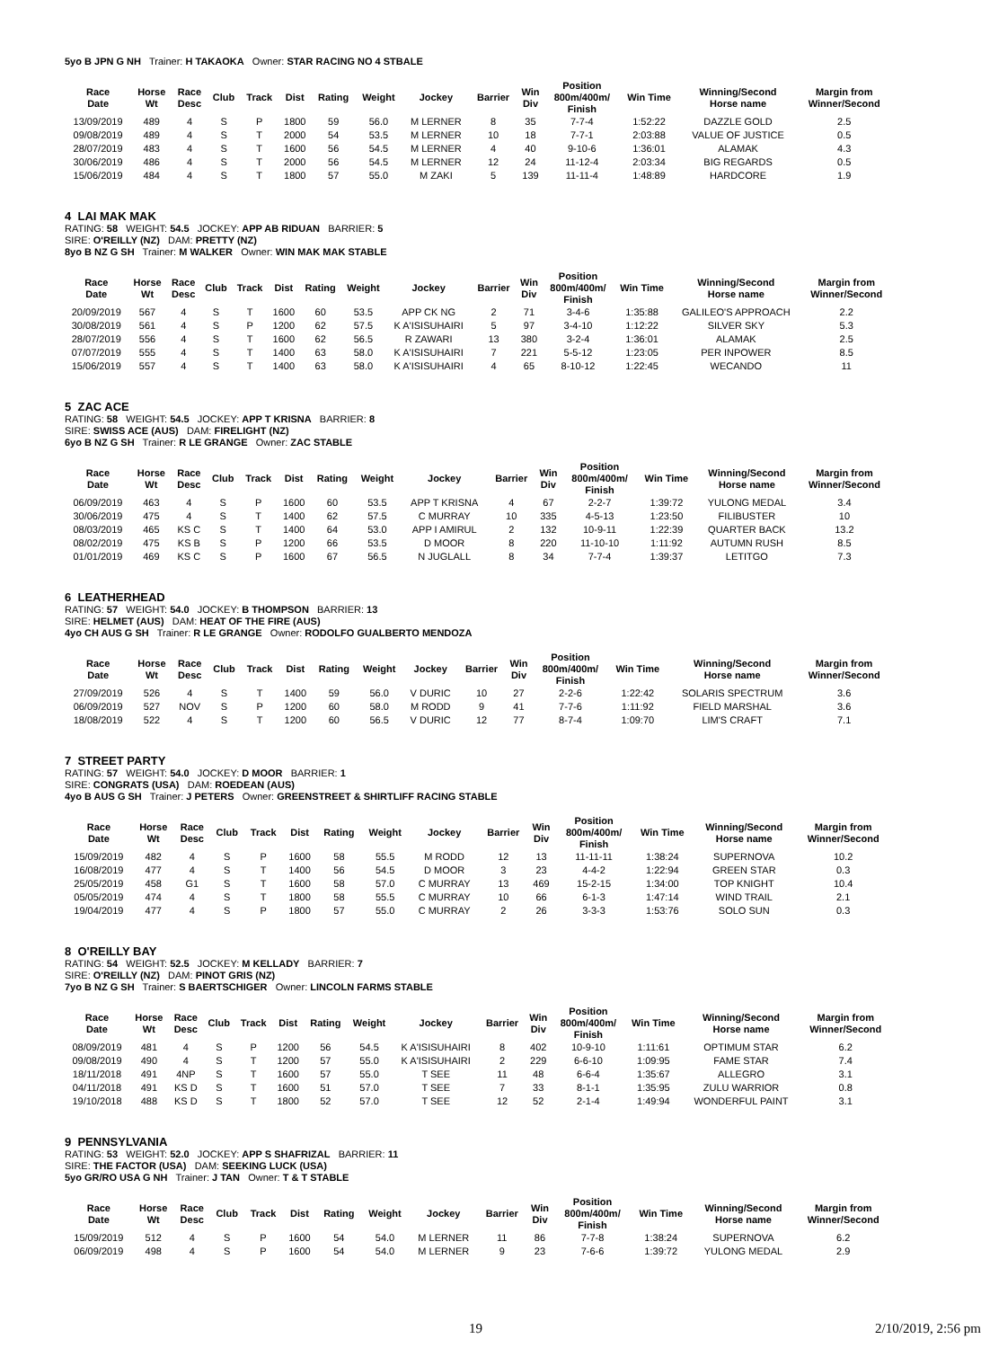5yo B JPN G NH Trainer: H TAKAOKA Owner: STAR RACING NO 4 STBALE
| Race Date | Horse Wt | Race Desc | Club | Track | Dist | Rating | Weight | Jockey | Barrier | Win Div | Position 800m/400m/ Finish | Win Time | Winning/Second Horse name | Margin from Winner/Second |
| --- | --- | --- | --- | --- | --- | --- | --- | --- | --- | --- | --- | --- | --- | --- |
| 13/09/2019 | 489 | 4 | S | P | 1800 | 59 | 56.0 | M LERNER | 8 | 35 | 7-7-4 | 1:52:22 | DAZZLE GOLD | 2.5 |
| 09/08/2019 | 489 | 4 | S | T | 2000 | 54 | 53.5 | M LERNER | 10 | 18 | 7-7-1 | 2:03:88 | VALUE OF JUSTICE | 0.5 |
| 28/07/2019 | 483 | 4 | S | T | 1600 | 56 | 54.5 | M LERNER | 4 | 40 | 9-10-6 | 1:36:01 | ALAMAK | 4.3 |
| 30/06/2019 | 486 | 4 | S | T | 2000 | 56 | 54.5 | M LERNER | 12 | 24 | 11-12-4 | 2:03:34 | BIG REGARDS | 0.5 |
| 15/06/2019 | 484 | 4 | S | T | 1800 | 57 | 55.0 | M ZAKI | 5 | 139 | 11-11-4 | 1:48:89 | HARDCORE | 1.9 |
4 LAI MAK MAK
RATING: 58 WEIGHT: 54.5 JOCKEY: APP AB RIDUAN BARRIER: 5
SIRE: O'REILLY (NZ) DAM: PRETTY (NZ)
8yo B NZ G SH Trainer: M WALKER Owner: WIN MAK MAK STABLE
| Race Date | Horse Wt | Race Desc | Club | Track | Dist | Rating | Weight | Jockey | Barrier | Win Div | Position 800m/400m/ Finish | Win Time | Winning/Second Horse name | Margin from Winner/Second |
| --- | --- | --- | --- | --- | --- | --- | --- | --- | --- | --- | --- | --- | --- | --- |
| 20/09/2019 | 567 | 4 | S | T | 1600 | 60 | 53.5 | APP CK NG | 2 | 71 | 3-4-6 | 1:35:88 | GALILEO'S APPROACH | 2.2 |
| 30/08/2019 | 561 | 4 | S | P | 1200 | 62 | 57.5 | K A'ISISUHAIRI | 5 | 97 | 3-4-10 | 1:12:22 | SILVER SKY | 5.3 |
| 28/07/2019 | 556 | 4 | S | T | 1600 | 62 | 56.5 | R ZAWARI | 13 | 380 | 3-2-4 | 1:36:01 | ALAMAK | 2.5 |
| 07/07/2019 | 555 | 4 | S | T | 1400 | 63 | 58.0 | K A'ISISUHAIRI | 7 | 221 | 5-5-12 | 1:23:05 | PER INPOWER | 8.5 |
| 15/06/2019 | 557 | 4 | S | T | 1400 | 63 | 58.0 | K A'ISISUHAIRI | 4 | 65 | 8-10-12 | 1:22:45 | WECANDO | 11 |
5 ZAC ACE
RATING: 58 WEIGHT: 54.5 JOCKEY: APP T KRISNA BARRIER: 8
SIRE: SWISS ACE (AUS) DAM: FIRELIGHT (NZ)
6yo B NZ G SH Trainer: R LE GRANGE Owner: ZAC STABLE
| Race Date | Horse Wt | Race Desc | Club | Track | Dist | Rating | Weight | Jockey | Barrier | Win Div | Position 800m/400m/ Finish | Win Time | Winning/Second Horse name | Margin from Winner/Second |
| --- | --- | --- | --- | --- | --- | --- | --- | --- | --- | --- | --- | --- | --- | --- |
| 06/09/2019 | 463 | 4 | S | P | 1600 | 60 | 53.5 | APP T KRISNA | 4 | 67 | 2-2-7 | 1:39:72 | YULONG MEDAL | 3.4 |
| 30/06/2019 | 475 | 4 | S | T | 1400 | 62 | 57.5 | C MURRAY | 10 | 335 | 4-5-13 | 1:23:50 | FILIBUSTER | 10 |
| 08/03/2019 | 465 | KS C | S | T | 1400 | 64 | 53.0 | APP I AMIRUL | 2 | 132 | 10-9-11 | 1:22:39 | QUARTER BACK | 13.2 |
| 08/02/2019 | 475 | KS B | S | P | 1200 | 66 | 53.5 | D MOOR | 8 | 220 | 11-10-10 | 1:11:92 | AUTUMN RUSH | 8.5 |
| 01/01/2019 | 469 | KS C | S | P | 1600 | 67 | 56.5 | N JUGLALL | 8 | 34 | 7-7-4 | 1:39:37 | LETITGO | 7.3 |
6 LEATHERHEAD
RATING: 57 WEIGHT: 54.0 JOCKEY: B THOMPSON BARRIER: 13
SIRE: HELMET (AUS) DAM: HEAT OF THE FIRE (AUS)
4yo CH AUS G SH Trainer: R LE GRANGE Owner: RODOLFO GUALBERTO MENDOZA
| Race Date | Horse Wt | Race Desc | Club | Track | Dist | Rating | Weight | Jockey | Barrier | Win Div | Position 800m/400m/ Finish | Win Time | Winning/Second Horse name | Margin from Winner/Second |
| --- | --- | --- | --- | --- | --- | --- | --- | --- | --- | --- | --- | --- | --- | --- |
| 27/09/2019 | 526 | 4 | S | T | 1400 | 59 | 56.0 | V DURIC | 10 | 27 | 2-2-6 | 1:22:42 | SOLARIS SPECTRUM | 3.6 |
| 06/09/2019 | 527 | NOV | S | P | 1200 | 60 | 58.0 | M RODD | 9 | 41 | 7-7-6 | 1:11:92 | FIELD MARSHAL | 3.6 |
| 18/08/2019 | 522 | 4 | S | T | 1200 | 60 | 56.5 | V DURIC | 12 | 77 | 8-7-4 | 1:09:70 | LIM'S CRAFT | 7.1 |
7 STREET PARTY
RATING: 57 WEIGHT: 54.0 JOCKEY: D MOOR BARRIER: 1
SIRE: CONGRATS (USA) DAM: ROEDEAN (AUS)
4yo B AUS G SH Trainer: J PETERS Owner: GREENSTREET & SHIRTLIFF RACING STABLE
| Race Date | Horse Wt | Race Desc | Club | Track | Dist | Rating | Weight | Jockey | Barrier | Win Div | Position 800m/400m/ Finish | Win Time | Winning/Second Horse name | Margin from Winner/Second |
| --- | --- | --- | --- | --- | --- | --- | --- | --- | --- | --- | --- | --- | --- | --- |
| 15/09/2019 | 482 | 4 | S | P | 1600 | 58 | 55.5 | M RODD | 12 | 13 | 11-11-11 | 1:38:24 | SUPERNOVA | 10.2 |
| 16/08/2019 | 477 | 4 | S | T | 1400 | 56 | 54.5 | D MOOR | 3 | 23 | 4-4-2 | 1:22:94 | GREEN STAR | 0.3 |
| 25/05/2019 | 458 | G1 | S | T | 1600 | 58 | 57.0 | C MURRAY | 13 | 469 | 15-2-15 | 1:34:00 | TOP KNIGHT | 10.4 |
| 05/05/2019 | 474 | 4 | S | T | 1800 | 58 | 55.5 | C MURRAY | 10 | 66 | 6-1-3 | 1:47:14 | WIND TRAIL | 2.1 |
| 19/04/2019 | 477 | 4 | S | P | 1800 | 57 | 55.0 | C MURRAY | 2 | 26 | 3-3-3 | 1:53:76 | SOLO SUN | 0.3 |
8 O'REILLY BAY
RATING: 54 WEIGHT: 52.5 JOCKEY: M KELLADY BARRIER: 7
SIRE: O'REILLY (NZ) DAM: PINOT GRIS (NZ)
7yo B NZ G SH Trainer: S BAERTSCHIGER Owner: LINCOLN FARMS STABLE
| Race Date | Horse Wt | Race Desc | Club | Track | Dist | Rating | Weight | Jockey | Barrier | Win Div | Position 800m/400m/ Finish | Win Time | Winning/Second Horse name | Margin from Winner/Second |
| --- | --- | --- | --- | --- | --- | --- | --- | --- | --- | --- | --- | --- | --- | --- |
| 08/09/2019 | 481 | 4 | S | P | 1200 | 56 | 54.5 | K A'ISISUHAIRI | 8 | 402 | 10-9-10 | 1:11:61 | OPTIMUM STAR | 6.2 |
| 09/08/2019 | 490 | 4 | S | T | 1200 | 57 | 55.0 | K A'ISISUHAIRI | 2 | 229 | 6-6-10 | 1:09:95 | FAME STAR | 7.4 |
| 18/11/2018 | 491 | 4NP | S | T | 1600 | 57 | 55.0 | T SEE | 11 | 48 | 6-6-4 | 1:35:67 | ALLEGRO | 3.1 |
| 04/11/2018 | 491 | KS D | S | T | 1600 | 51 | 57.0 | T SEE | 7 | 33 | 8-1-1 | 1:35:95 | ZULU WARRIOR | 0.8 |
| 19/10/2018 | 488 | KS D | S | T | 1800 | 52 | 57.0 | T SEE | 12 | 52 | 2-1-4 | 1:49:94 | WONDERFUL PAINT | 3.1 |
9 PENNSYLVANIA
RATING: 53 WEIGHT: 52.0 JOCKEY: APP S SHAFRIZAL BARRIER: 11
SIRE: THE FACTOR (USA) DAM: SEEKING LUCK (USA)
5yo GR/RO USA G NH Trainer: J TAN Owner: T & T STABLE
| Race Date | Horse Wt | Race Desc | Club | Track | Dist | Rating | Weight | Jockey | Barrier | Win Div | Position 800m/400m/ Finish | Win Time | Winning/Second Horse name | Margin from Winner/Second |
| --- | --- | --- | --- | --- | --- | --- | --- | --- | --- | --- | --- | --- | --- | --- |
| 15/09/2019 | 512 | 4 | S | P | 1600 | 54 | 54.0 | M LERNER | 11 | 86 | 7-7-8 | 1:38:24 | SUPERNOVA | 6.2 |
| 06/09/2019 | 498 | 4 | S | P | 1600 | 54 | 54.0 | M LERNER | 9 | 23 | 7-6-6 | 1:39:72 | YULONG MEDAL | 2.9 |
19 2/10/2019, 2:56 pm